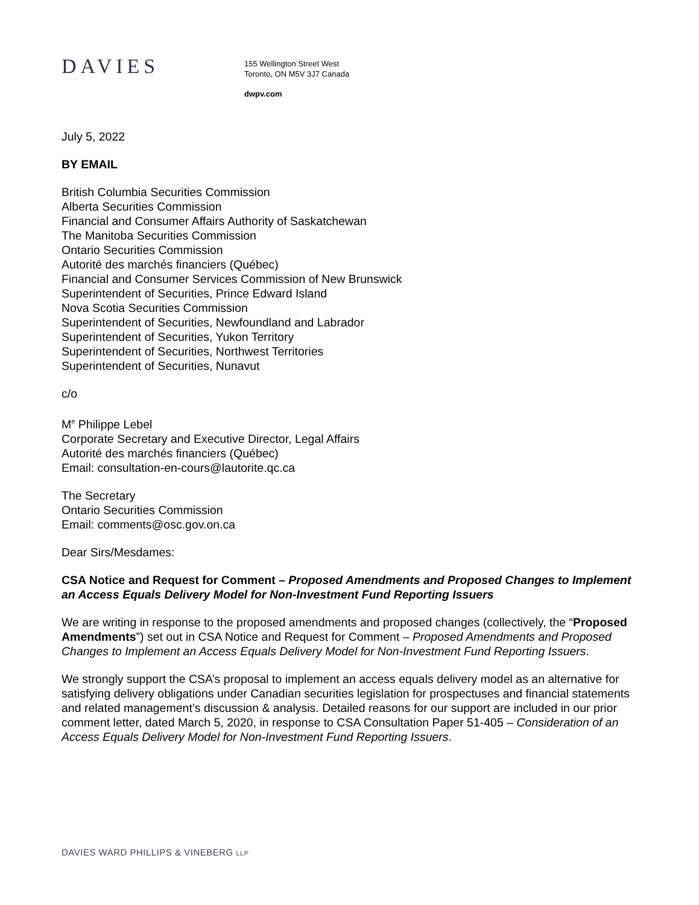DAVIES
155 Wellington Street West
Toronto, ON M5V 3J7 Canada
dwpv.com
July 5, 2022
BY EMAIL
British Columbia Securities Commission
Alberta Securities Commission
Financial and Consumer Affairs Authority of Saskatchewan
The Manitoba Securities Commission
Ontario Securities Commission
Autorité des marchés financiers (Québec)
Financial and Consumer Services Commission of New Brunswick
Superintendent of Securities, Prince Edward Island
Nova Scotia Securities Commission
Superintendent of Securities, Newfoundland and Labrador
Superintendent of Securities, Yukon Territory
Superintendent of Securities, Northwest Territories
Superintendent of Securities, Nunavut
c/o
M<sup>e</sup> Philippe Lebel
Corporate Secretary and Executive Director, Legal Affairs
Autorité des marchés financiers (Québec)
Email: consultation-en-cours@lautorite.qc.ca
The Secretary
Ontario Securities Commission
Email: comments@osc.gov.on.ca
Dear Sirs/Mesdames:
CSA Notice and Request for Comment – Proposed Amendments and Proposed Changes to Implement an Access Equals Delivery Model for Non-Investment Fund Reporting Issuers
We are writing in response to the proposed amendments and proposed changes (collectively, the “Proposed Amendments”) set out in CSA Notice and Request for Comment – Proposed Amendments and Proposed Changes to Implement an Access Equals Delivery Model for Non-Investment Fund Reporting Issuers.
We strongly support the CSA’s proposal to implement an access equals delivery model as an alternative for satisfying delivery obligations under Canadian securities legislation for prospectuses and financial statements and related management’s discussion & analysis. Detailed reasons for our support are included in our prior comment letter, dated March 5, 2020, in response to CSA Consultation Paper 51-405 – Consideration of an Access Equals Delivery Model for Non-Investment Fund Reporting Issuers.
DAVIES WARD PHILLIPS & VINEBERG LLP